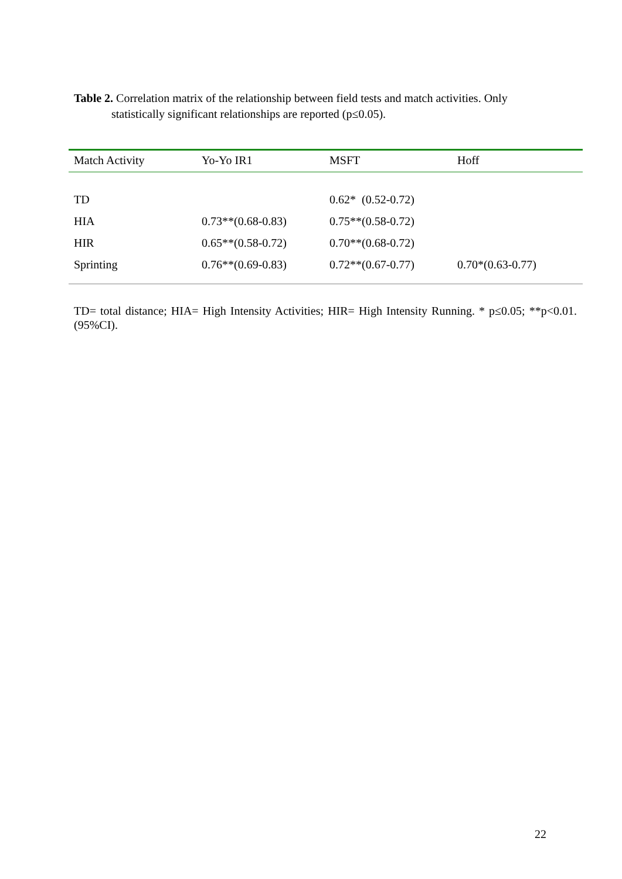Table 2. Correlation matrix of the relationship between field tests and match activities. Only
statistically significant relationships are reported (p≤0.05).
| Match Activity | Yo-Yo IR1 | MSFT | Hoff |
| --- | --- | --- | --- |
| TD | | 0.62* (0.52-0.72) | |
| HIA | 0.73**(0.68-0.83) | 0.75**(0.58-0.72) | |
| HIR | 0.65**(0.58-0.72) | 0.70**(0.68-0.72) | |
| Sprinting | 0.76**(0.69-0.83) | 0.72**(0.67-0.77) | 0.70*(0.63-0.77) |
TD= total distance; HIA= High Intensity Activities; HIR= High Intensity Running. * p≤0.05; **p<0.01. (95%CI).
22